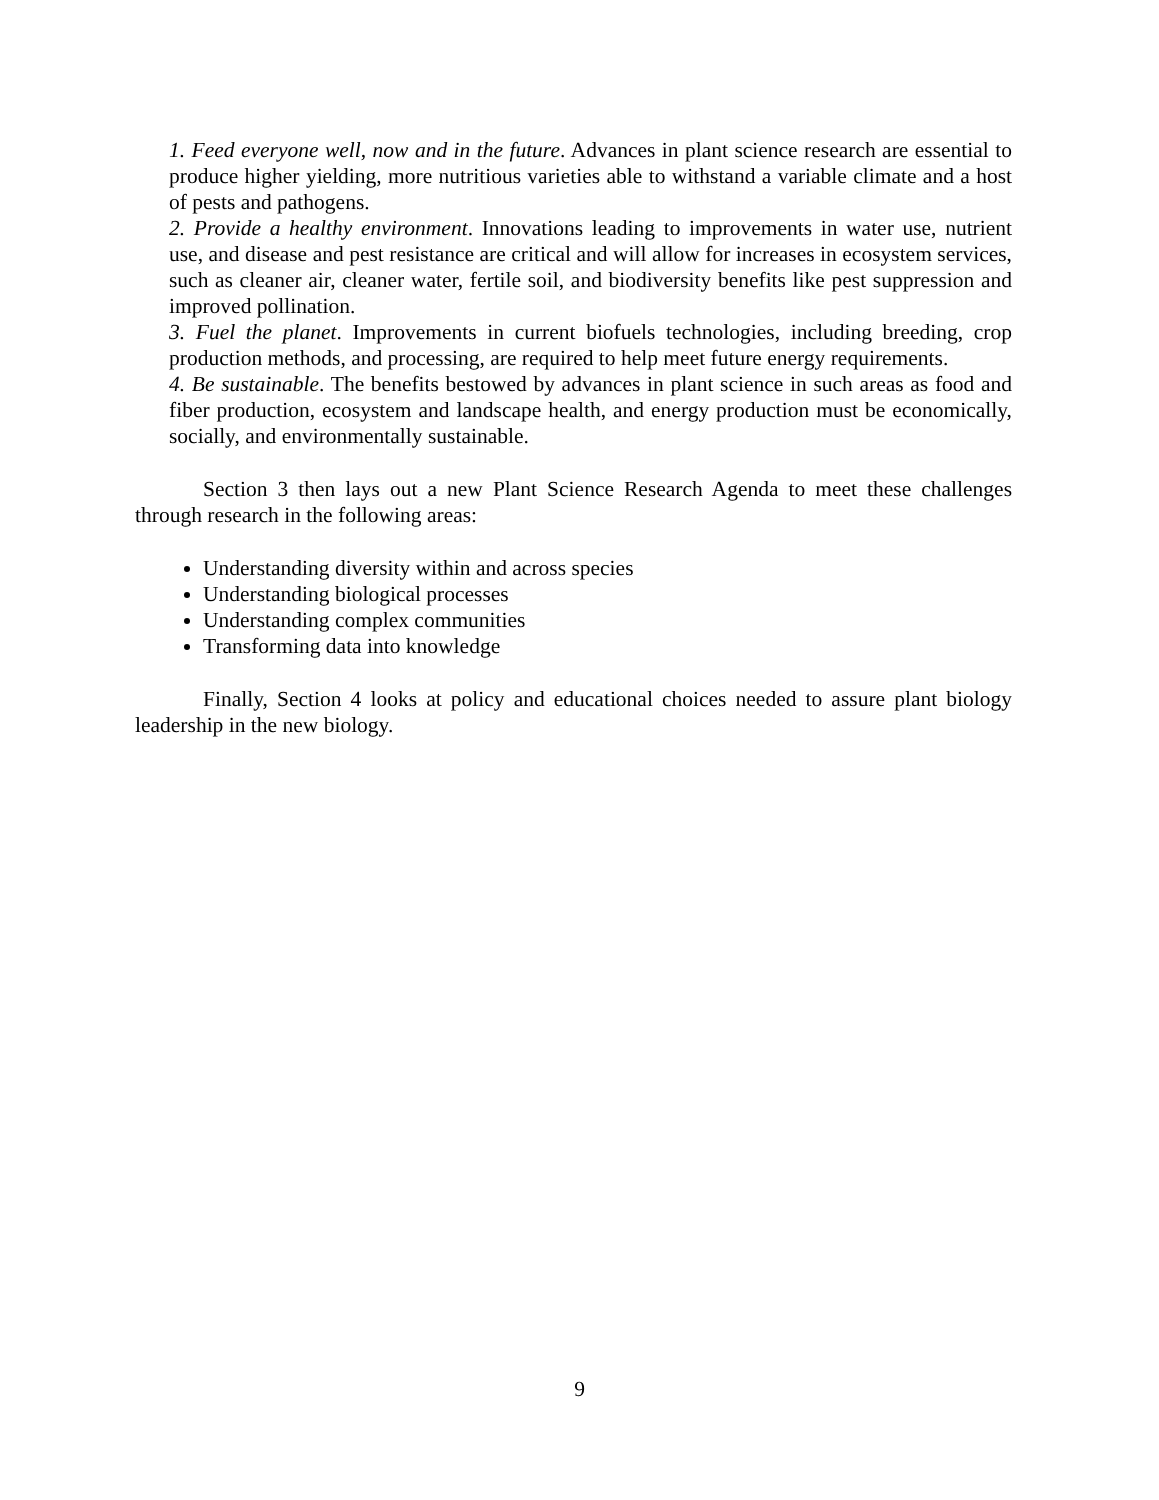1. Feed everyone well, now and in the future. Advances in plant science research are essential to produce higher yielding, more nutritious varieties able to withstand a variable climate and a host of pests and pathogens.
2. Provide a healthy environment. Innovations leading to improvements in water use, nutrient use, and disease and pest resistance are critical and will allow for increases in ecosystem services, such as cleaner air, cleaner water, fertile soil, and biodiversity benefits like pest suppression and improved pollination.
3. Fuel the planet. Improvements in current biofuels technologies, including breeding, crop production methods, and processing, are required to help meet future energy requirements.
4. Be sustainable. The benefits bestowed by advances in plant science in such areas as food and fiber production, ecosystem and landscape health, and energy production must be economically, socially, and environmentally sustainable.
Section 3 then lays out a new Plant Science Research Agenda to meet these challenges through research in the following areas:
Understanding diversity within and across species
Understanding biological processes
Understanding complex communities
Transforming data into knowledge
Finally, Section 4 looks at policy and educational choices needed to assure plant biology leadership in the new biology.
9